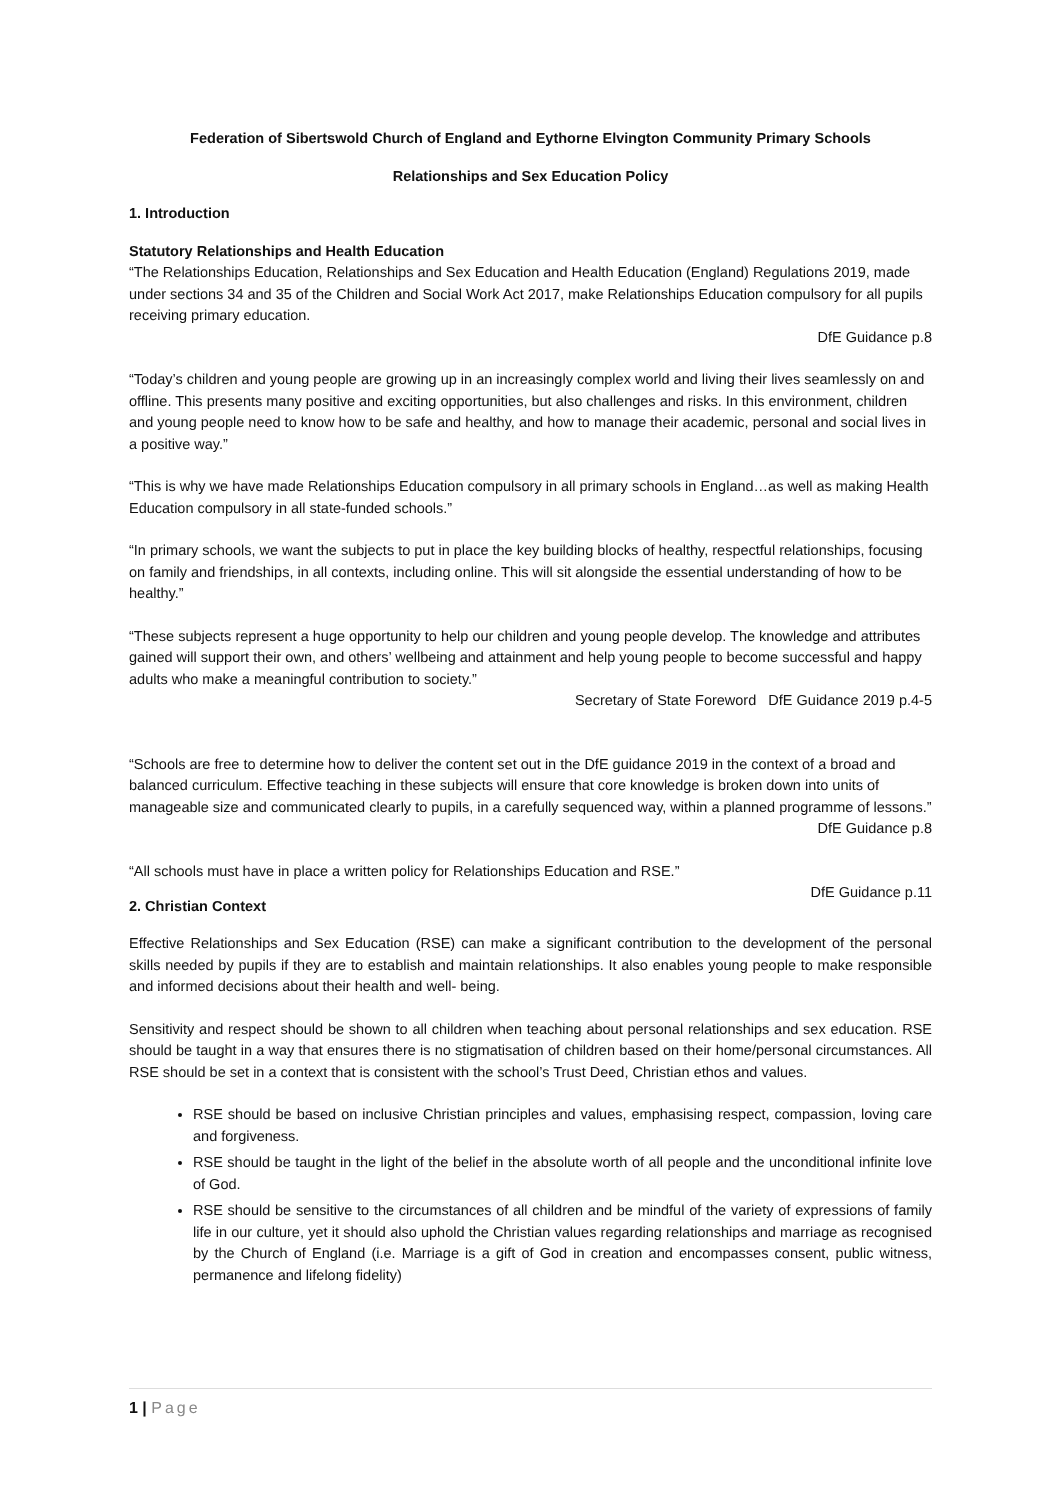Federation of Sibertswold Church of England and Eythorne Elvington Community Primary Schools
Relationships and Sex Education Policy
1. Introduction
Statutory Relationships and Health Education
“The Relationships Education, Relationships and Sex Education and Health Education (England) Regulations 2019, made under sections 34 and 35 of the Children and Social Work Act 2017, make Relationships Education compulsory for all pupils receiving primary education.
DfE Guidance p.8
“Today’s children and young people are growing up in an increasingly complex world and living their lives seamlessly on and offline. This presents many positive and exciting opportunities, but also challenges and risks. In this environment, children and young people need to know how to be safe and healthy, and how to manage their academic, personal and social lives in a positive way.”
“This is why we have made Relationships Education compulsory in all primary schools in England…as well as making Health Education compulsory in all state-funded schools.”
“In primary schools, we want the subjects to put in place the key building blocks of healthy, respectful relationships, focusing on family and friendships, in all contexts, including online. This will sit alongside the essential understanding of how to be healthy.”
“These subjects represent a huge opportunity to help our children and young people develop. The knowledge and attributes gained will support their own, and others’ wellbeing and attainment and help young people to become successful and happy adults who make a meaningful contribution to society.”
Secretary of State Foreword DfE Guidance 2019 p.4-5
“Schools are free to determine how to deliver the content set out in the DfE guidance 2019 in the context of a broad and balanced curriculum. Effective teaching in these subjects will ensure that core knowledge is broken down into units of manageable size and communicated clearly to pupils, in a carefully sequenced way, within a planned programme of lessons.”
DfE Guidance p.8
“All schools must have in place a written policy for Relationships Education and RSE.”
DfE Guidance p.11
2. Christian Context
Effective Relationships and Sex Education (RSE) can make a significant contribution to the development of the personal skills needed by pupils if they are to establish and maintain relationships. It also enables young people to make responsible and informed decisions about their health and well- being.
Sensitivity and respect should be shown to all children when teaching about personal relationships and sex education. RSE should be taught in a way that ensures there is no stigmatisation of children based on their home/personal circumstances. All RSE should be set in a context that is consistent with the school’s Trust Deed, Christian ethos and values.
RSE should be based on inclusive Christian principles and values, emphasising respect, compassion, loving care and forgiveness.
RSE should be taught in the light of the belief in the absolute worth of all people and the unconditional infinite love of God.
RSE should be sensitive to the circumstances of all children and be mindful of the variety of expressions of family life in our culture, yet it should also uphold the Christian values regarding relationships and marriage as recognised by the Church of England (i.e. Marriage is a gift of God in creation and encompasses consent, public witness, permanence and lifelong fidelity)
1 | Page